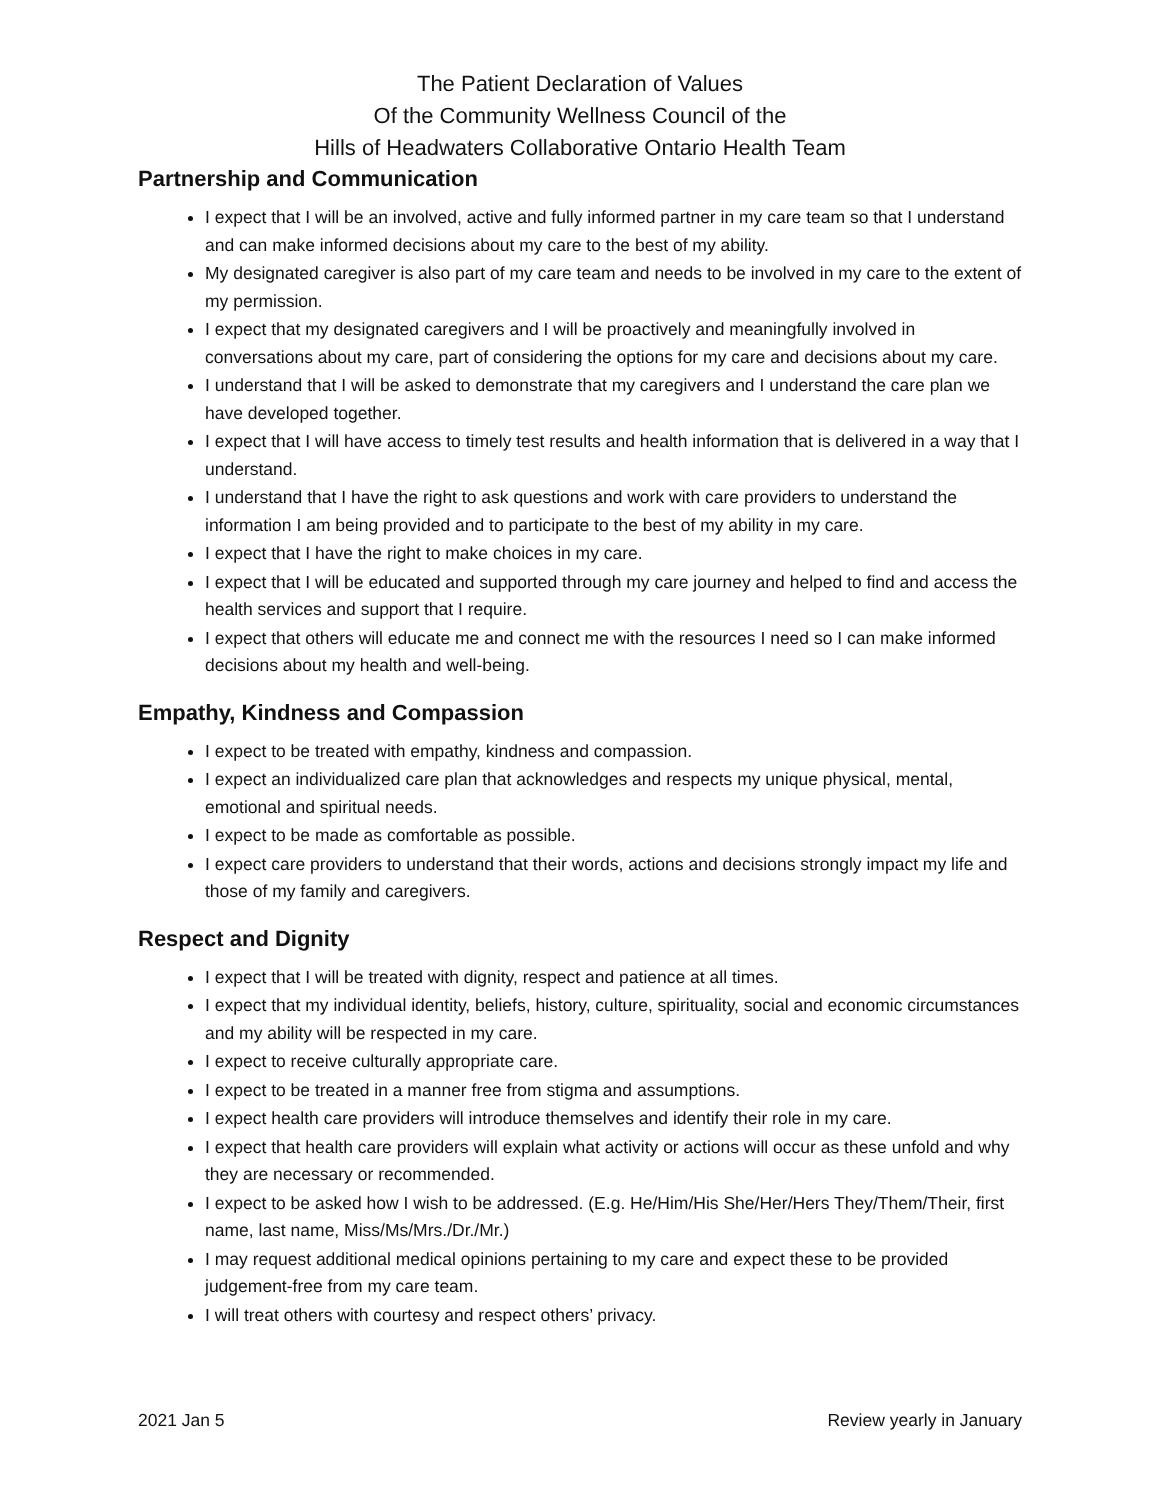The Patient Declaration of Values
Of the Community Wellness Council of the
Hills of Headwaters Collaborative Ontario Health Team
Partnership and Communication
I expect that I will be an involved, active and fully informed partner in my care team so that I understand and can make informed decisions about my care to the best of my ability.
My designated caregiver is also part of my care team and needs to be involved in my care to the extent of my permission.
I expect that my designated caregivers and I will be proactively and meaningfully involved in conversations about my care, part of considering the options for my care and decisions about my care.
I understand that I will be asked to demonstrate that my caregivers and I understand the care plan we have developed together.
I expect that I will have access to timely test results and health information that is delivered in a way that I understand.
I understand that I have the right to ask questions and work with care providers to understand the information I am being provided and to participate to the best of my ability in my care.
I expect that I have the right to make choices in my care.
I expect that I will be educated and supported through my care journey and helped to find and access the health services and support that I require.
I expect that others will educate me and connect me with the resources I need so I can make informed decisions about my health and well-being.
Empathy, Kindness and Compassion
I expect to be treated with empathy, kindness and compassion.
I expect an individualized care plan that acknowledges and respects my unique physical, mental, emotional and spiritual needs.
I expect to be made as comfortable as possible.
I expect care providers to understand that their words, actions and decisions strongly impact my life and those of my family and caregivers.
Respect and Dignity
I expect that I will be treated with dignity, respect and patience at all times.
I expect that my individual identity, beliefs, history, culture, spirituality, social and economic circumstances and my ability will be respected in my care.
I expect to receive culturally appropriate care.
I expect to be treated in a manner free from stigma and assumptions.
I expect health care providers will introduce themselves and identify their role in my care.
I expect that health care providers will explain what activity or actions will occur as these unfold and why they are necessary or recommended.
I expect to be asked how I wish to be addressed. (E.g. He/Him/His She/Her/Hers They/Them/Their, first name, last name, Miss/Ms/Mrs./Dr./Mr.)
I may request additional medical opinions pertaining to my care and expect these to be provided judgement-free from my care team.
I will treat others with courtesy and respect others’ privacy.
2021 Jan 5 Review yearly in January